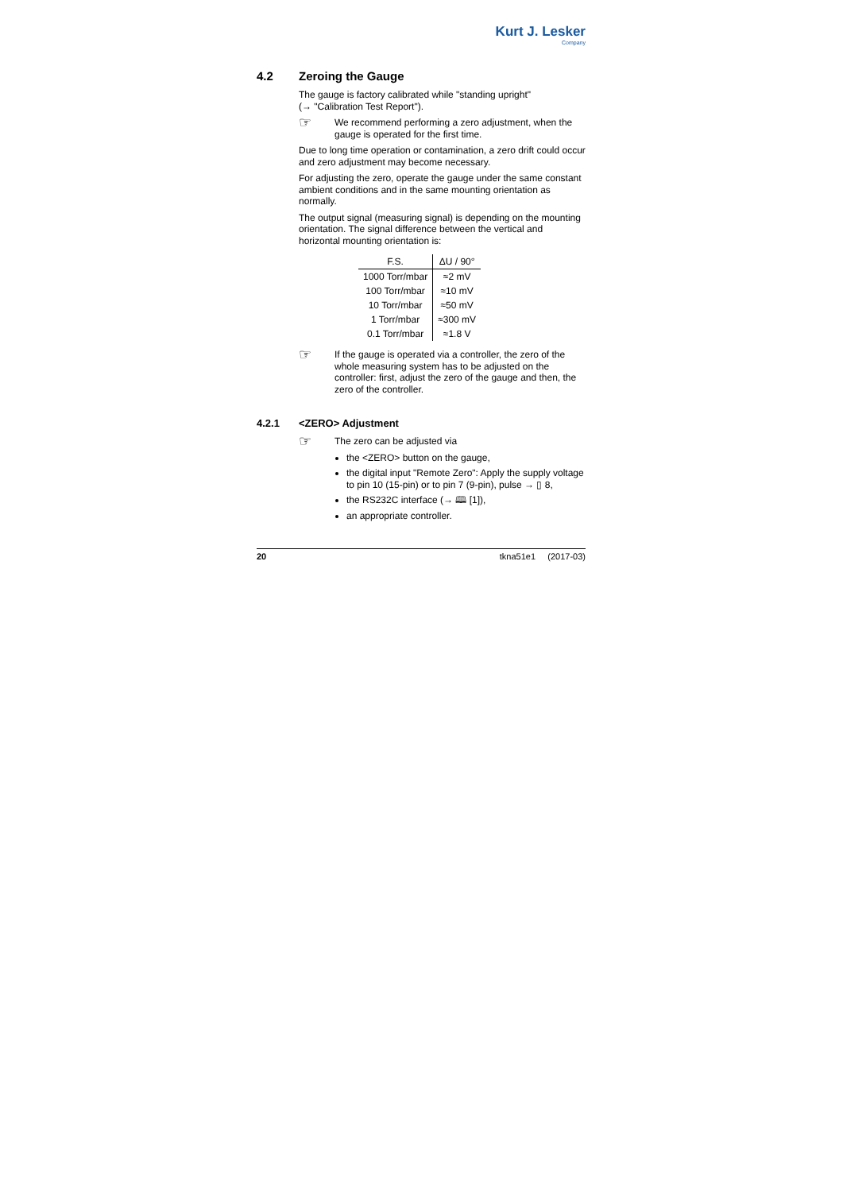Kurt J. Lesker
Company
4.2 Zeroing the Gauge
The gauge is factory calibrated while "standing upright"
(→ "Calibration Test Report").
☞ We recommend performing a zero adjustment, when the gauge is operated for the first time.
Due to long time operation or contamination, a zero drift could occur and zero adjustment may become necessary.
For adjusting the zero, operate the gauge under the same constant ambient conditions and in the same mounting orientation as normally.
The output signal (measuring signal) is depending on the mounting orientation. The signal difference between the vertical and horizontal mounting orientation is:
| F.S. | ΔU / 90° |
| --- | --- |
| 1000 Torr/mbar | ≈2 mV |
| 100 Torr/mbar | ≈10 mV |
| 10 Torr/mbar | ≈50 mV |
| 1 Torr/mbar | ≈300 mV |
| 0.1 Torr/mbar | ≈1.8 V |
☞ If the gauge is operated via a controller, the zero of the whole measuring system has to be adjusted on the controller: first, adjust the zero of the gauge and then, the zero of the controller.
4.2.1 <ZERO> Adjustment
☞ The zero can be adjusted via
the <ZERO> button on the gauge,
the digital input "Remote Zero": Apply the supply voltage to pin 10 (15-pin) or to pin 7 (9-pin), pulse → ▯ 8,
the RS232C interface (→ 🕮 [1]),
an appropriate controller.
20 tknа51e1 (2017-03)